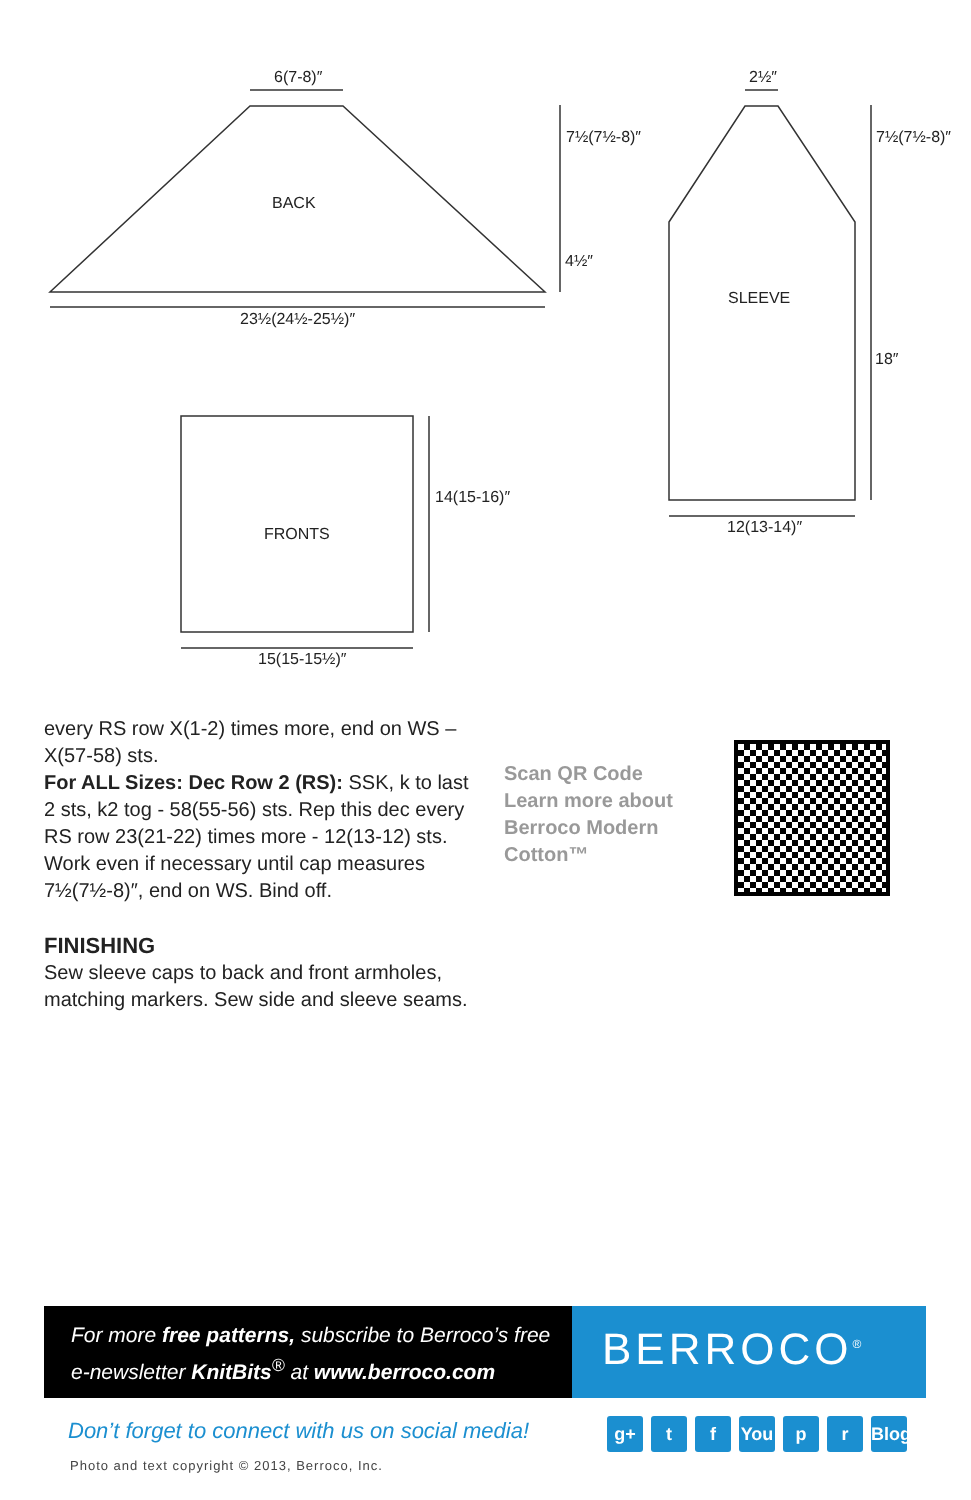6(7-8)″
BACK
23½(24½-25½)″
7½(7½-8)″
4½″
FRONTS
15(15-15½)″
14(15-16)″
2½″
7½(7½-8)″
SLEEVE
18″
12(13-14)″
every RS row X(1-2) times more, end on WS – X(57-58) sts.
For ALL Sizes: Dec Row 2 (RS): SSK, k to last 2 sts, k2 tog - 58(55-56) sts. Rep this dec every RS row 23(21-22) times more - 12(13-12) sts. Work even if necessary until cap measures 7½(7½-8)″, end on WS. Bind off.
FINISHING
Sew sleeve caps to back and front armholes, matching markers. Sew side and sleeve seams.
Scan QR Code
Learn more about
Berroco Modern
Cotton™
For more free patterns, subscribe to Berroco’s free
e-newsletter KnitBits<sup>®</sup> at www.berroco.com
BERROCO<sup>®</sup>
Don’t forget to connect with us on social media!
g+ t f You p r Blog
Photo and text copyright © 2013, Berroco, Inc.